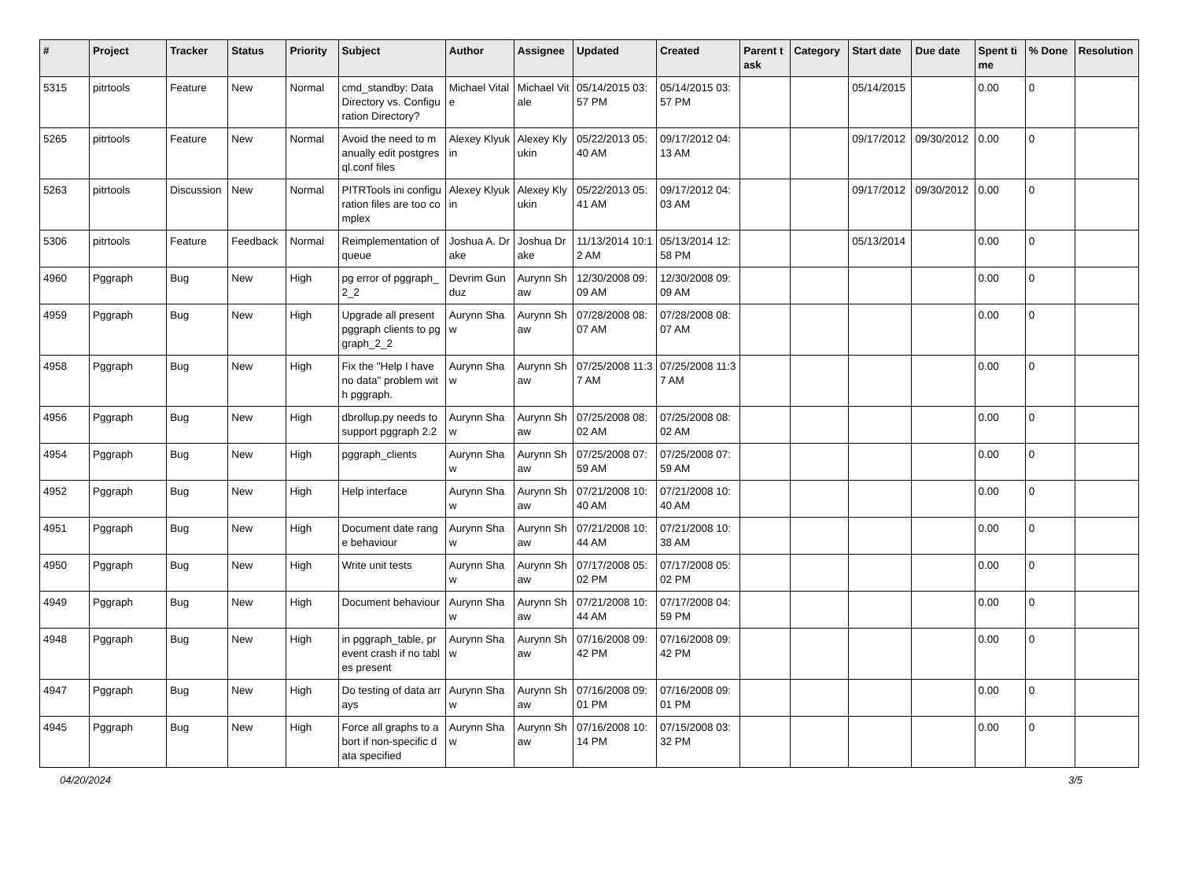| # | Project | Tracker | Status | Priority | Subject | Author | Assignee | Updated | Created | Parent task | Category | Start date | Due date | Spent time | % Done | Resolution |
| --- | --- | --- | --- | --- | --- | --- | --- | --- | --- | --- | --- | --- | --- | --- | --- | --- |
| 5315 | pitrtools | Feature | New | Normal | cmd_standby: Data Directory vs. Configuration Directory? | Michael Vitale | Michael Vitale | 05/14/2015 03:57 PM | 05/14/2015 03:57 PM | | | 05/14/2015 | | 0.00 | 0 | |
| 5265 | pitrtools | Feature | New | Normal | Avoid the need to manually edit postgresql.conf files | Alexey Klyukin | Alexey Klyukin | 05/22/2013 05:40 AM | 09/17/2012 04:13 AM | | | 09/17/2012 | 09/30/2012 | 0.00 | 0 | |
| 5263 | pitrtools | Discussion | New | Normal | PITRTools ini configuration files are too complex | Alexey Klyukin | Alexey Klyukin | 05/22/2013 05:41 AM | 09/17/2012 04:03 AM | | | 09/17/2012 | 09/30/2012 | 0.00 | 0 | |
| 5306 | pitrtools | Feature | Feedback | Normal | Reimplementation of queue | Joshua A. Drake | Joshua Drake | 11/13/2014 10:12 AM | 05/13/2014 12:58 PM | | | 05/13/2014 | | 0.00 | 0 | |
| 4960 | Pggraph | Bug | New | High | pg error of pggraph_2_2 | Devrim Gunduz | Aurynn Shaw | 12/30/2008 09:09 AM | 12/30/2008 09:09 AM | | | | | 0.00 | 0 | |
| 4959 | Pggraph | Bug | New | High | Upgrade all present pggraph clients to pggraph_2_2 | Aurynn Shaw | Aurynn Shaw | 07/28/2008 08:07 AM | 07/28/2008 08:07 AM | | | | | 0.00 | 0 | |
| 4958 | Pggraph | Bug | New | High | Fix the "Help I have no data" problem with pggraph. | Aurynn Shaw | Aurynn Shaw | 07/25/2008 11:37 AM | 07/25/2008 11:37 AM | | | | | 0.00 | 0 | |
| 4956 | Pggraph | Bug | New | High | dbrollup.py needs to support pggraph 2.2 | Aurynn Shaw | Aurynn Shaw | 07/25/2008 08:02 AM | 07/25/2008 08:02 AM | | | | | 0.00 | 0 | |
| 4954 | Pggraph | Bug | New | High | pggraph_clients | Aurynn Shaw | Aurynn Shaw | 07/25/2008 07:59 AM | 07/25/2008 07:59 AM | | | | | 0.00 | 0 | |
| 4952 | Pggraph | Bug | New | High | Help interface | Aurynn Shaw | Aurynn Shaw | 07/21/2008 10:40 AM | 07/21/2008 10:40 AM | | | | | 0.00 | 0 | |
| 4951 | Pggraph | Bug | New | High | Document date range behaviour | Aurynn Shaw | Aurynn Shaw | 07/21/2008 10:44 AM | 07/21/2008 10:38 AM | | | | | 0.00 | 0 | |
| 4950 | Pggraph | Bug | New | High | Write unit tests | Aurynn Shaw | Aurynn Shaw | 07/17/2008 05:02 PM | 07/17/2008 05:02 PM | | | | | 0.00 | 0 | |
| 4949 | Pggraph | Bug | New | High | Document behaviour | Aurynn Shaw | Aurynn Shaw | 07/21/2008 10:44 AM | 07/17/2008 04:59 PM | | | | | 0.00 | 0 | |
| 4948 | Pggraph | Bug | New | High | in pggraph_table, prevent crash if no tables present | Aurynn Shaw | Aurynn Shaw | 07/16/2008 09:42 PM | 07/16/2008 09:42 PM | | | | | 0.00 | 0 | |
| 4947 | Pggraph | Bug | New | High | Do testing of data arrays | Aurynn Shaw | Aurynn Shaw | 07/16/2008 09:01 PM | 07/16/2008 09:01 PM | | | | | 0.00 | 0 | |
| 4945 | Pggraph | Bug | New | High | Force all graphs to abort if non-specific data specified | Aurynn Shaw | Aurynn Shaw | 07/16/2008 10:14 PM | 07/15/2008 03:32 PM | | | | | 0.00 | 0 | |
04/20/2024 3/5